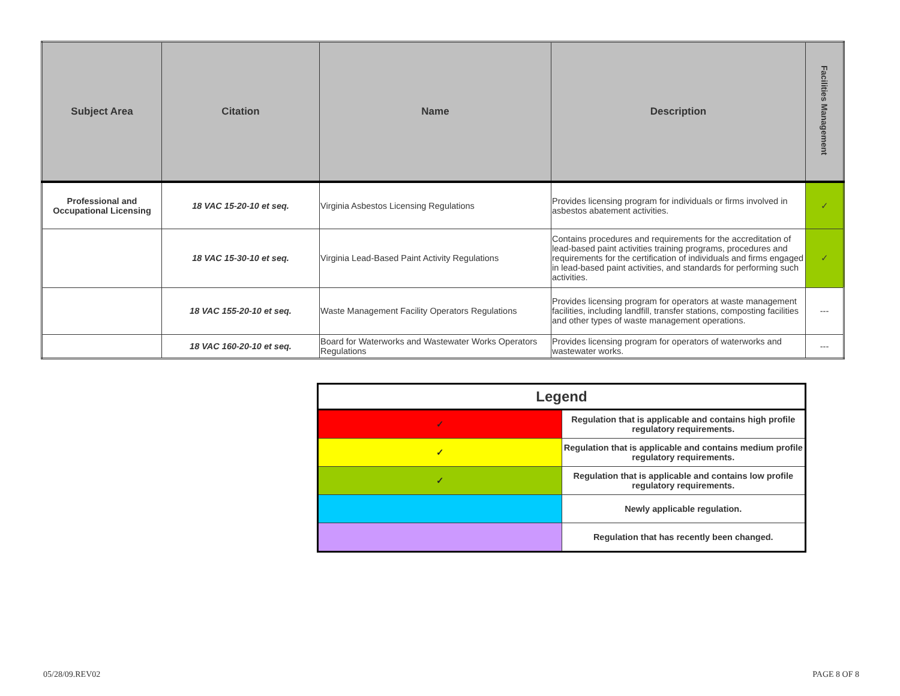| Subject Area | Citation | Name | Description | Facilities Management |
| --- | --- | --- | --- | --- |
| Professional and Occupational Licensing | 18 VAC 15-20-10 et seq. | Virginia Asbestos Licensing Regulations | Provides licensing program for individuals or firms involved in asbestos abatement activities. | ✓ |
| | 18 VAC 15-30-10 et seq. | Virginia Lead-Based Paint Activity Regulations | Contains procedures and requirements for the accreditation of lead-based paint activities training programs, procedures and requirements for the certification of individuals and firms engaged in lead-based paint activities, and standards for performing such activities. | ✓ |
| | 18 VAC 155-20-10 et seq. | Waste Management Facility Operators Regulations | Provides licensing program for operators at waste management facilities, including landfill, transfer stations, composting facilities and other types of waste management operations. | --- |
| | 18 VAC 160-20-10 et seq. | Board for Waterworks and Wastewater Works Operators Regulations | Provides licensing program for operators of waterworks and wastewater works. | --- |
| Legend | |
| ✓ | Regulation that is applicable and contains high profile regulatory requirements. |
| ✓ | Regulation that is applicable and contains medium profile regulatory requirements. |
| ✓ | Regulation that is applicable and contains low profile regulatory requirements. |
| | Newly applicable regulation. |
| | Regulation that has recently been changed. |
05/28/09.REV02 PAGE 8 OF 8